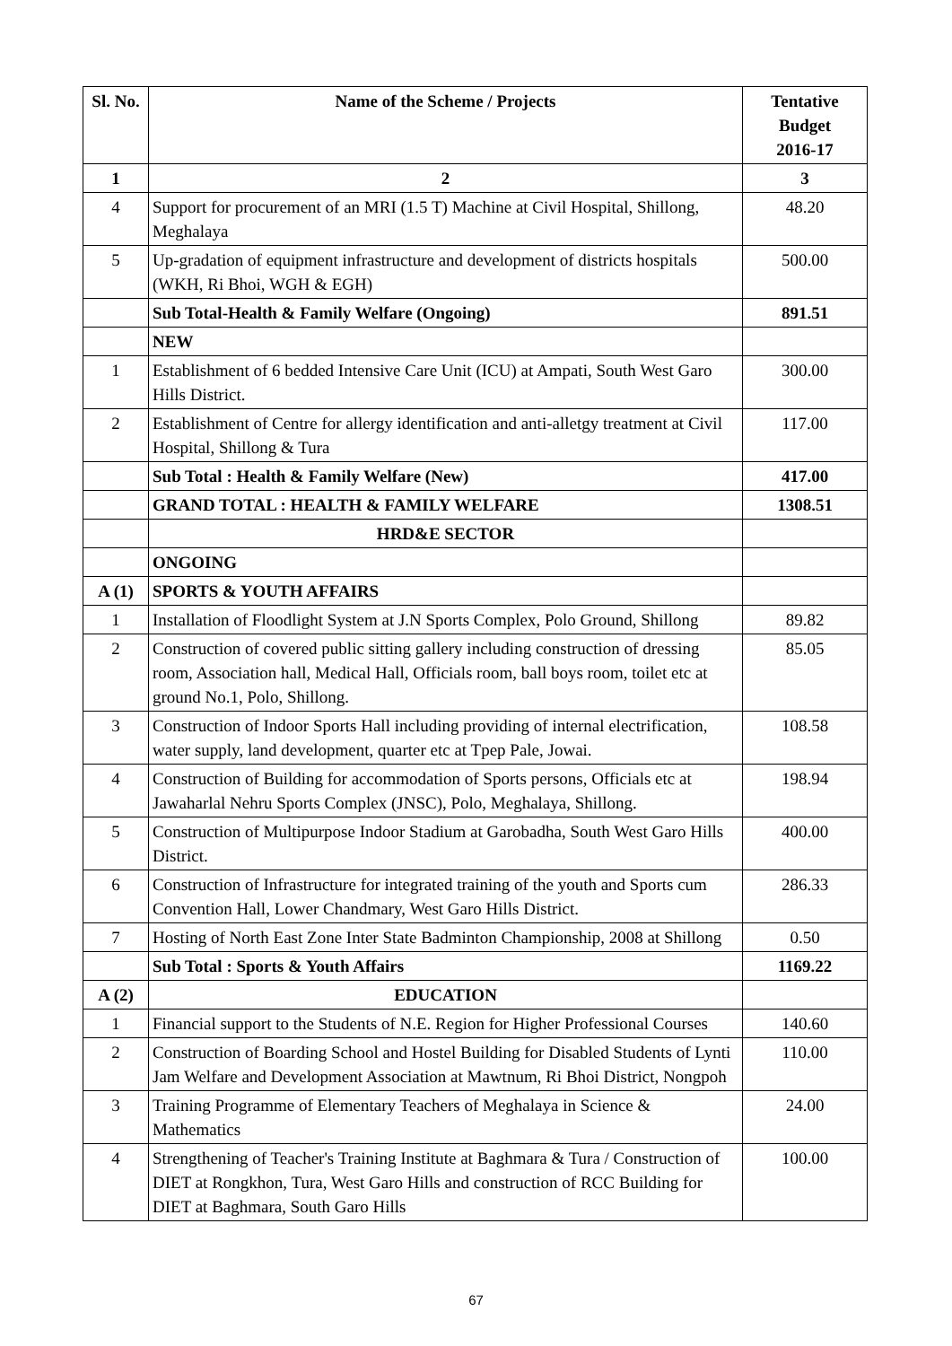| Sl. No. | Name of the Scheme / Projects | Tentative Budget 2016-17 |
| --- | --- | --- |
| 1 | 2 | 3 |
| 4 | Support for procurement of an MRI (1.5 T) Machine at Civil Hospital, Shillong, Meghalaya | 48.20 |
| 5 | Up-gradation of equipment infrastructure and development of districts hospitals (WKH, Ri Bhoi, WGH & EGH) | 500.00 |
| | Sub Total-Health & Family Welfare (Ongoing) | 891.51 |
| | NEW | |
| 1 | Establishment of 6 bedded Intensive Care Unit (ICU) at Ampati, South West Garo Hills District. | 300.00 |
| 2 | Establishment of Centre for allergy identification and anti-alletgy treatment at Civil Hospital, Shillong & Tura | 117.00 |
| | Sub Total : Health & Family Welfare (New) | 417.00 |
| | GRAND TOTAL : HEALTH & FAMILY WELFARE | 1308.51 |
| | HRD&E SECTOR | |
| | ONGOING | |
| A (1) | SPORTS & YOUTH AFFAIRS | |
| 1 | Installation of Floodlight System at J.N Sports Complex, Polo Ground, Shillong | 89.82 |
| 2 | Construction of covered public sitting gallery including construction of dressing room, Association hall, Medical Hall, Officials room, ball boys room, toilet etc at ground No.1, Polo, Shillong. | 85.05 |
| 3 | Construction of Indoor Sports Hall including providing of internal electrification, water supply, land development, quarter etc at Tpep Pale, Jowai. | 108.58 |
| 4 | Construction of Building for accommodation of Sports persons, Officials etc at Jawaharlal Nehru Sports Complex (JNSC), Polo, Meghalaya, Shillong. | 198.94 |
| 5 | Construction of Multipurpose Indoor Stadium at Garobadha, South West Garo Hills District. | 400.00 |
| 6 | Construction of Infrastructure for integrated training of the youth and Sports cum Convention Hall, Lower Chandmary, West Garo Hills District. | 286.33 |
| 7 | Hosting of North East Zone Inter State Badminton Championship, 2008 at Shillong | 0.50 |
| | Sub Total : Sports & Youth Affairs | 1169.22 |
| A (2) | EDUCATION | |
| 1 | Financial support to the Students of N.E. Region for Higher Professional Courses | 140.60 |
| 2 | Construction of Boarding School and Hostel Building for Disabled Students of Lynti Jam Welfare and Development Association at Mawtnum, Ri Bhoi District, Nongpoh | 110.00 |
| 3 | Training Programme of Elementary Teachers of Meghalaya in Science & Mathematics | 24.00 |
| 4 | Strengthening of Teacher's Training Institute at Baghmara & Tura / Construction of DIET at Rongkhon, Tura, West Garo Hills and construction of RCC Building for DIET at Baghmara, South Garo Hills | 100.00 |
67